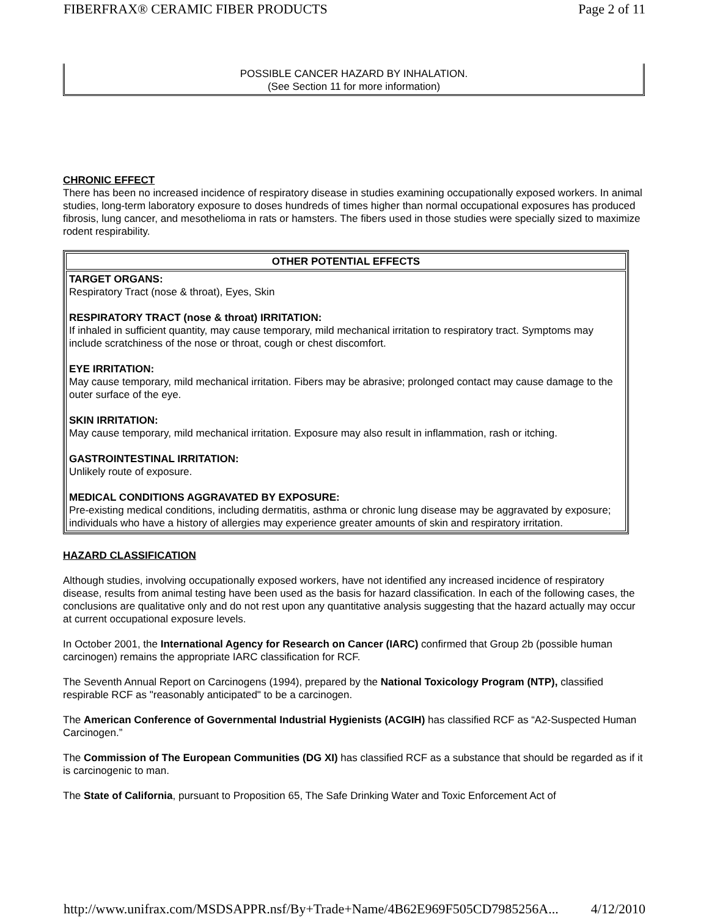FIBERFRAX® CERAMIC FIBER PRODUCTS Page 2 of 11
POSSIBLE CANCER HAZARD BY INHALATION.
(See Section 11 for more information)
CHRONIC EFFECT
There has been no increased incidence of respiratory disease in studies examining occupationally exposed workers. In animal studies, long-term laboratory exposure to doses hundreds of times higher than normal occupational exposures has produced fibrosis, lung cancer, and mesothelioma in rats or hamsters. The fibers used in those studies were specially sized to maximize rodent respirability.
| OTHER POTENTIAL EFFECTS |
| --- |
| TARGET ORGANS: Respiratory Tract (nose & throat), Eyes, Skin RESPIRATORY TRACT (nose & throat) IRRITATION: If inhaled in sufficient quantity, may cause temporary, mild mechanical irritation to respiratory tract. Symptoms may include scratchiness of the nose or throat, cough or chest discomfort. EYE IRRITATION: May cause temporary, mild mechanical irritation. Fibers may be abrasive; prolonged contact may cause damage to the outer surface of the eye. SKIN IRRITATION: May cause temporary, mild mechanical irritation. Exposure may also result in inflammation, rash or itching. GASTROINTESTINAL IRRITATION: Unlikely route of exposure. MEDICAL CONDITIONS AGGRAVATED BY EXPOSURE: Pre-existing medical conditions, including dermatitis, asthma or chronic lung disease may be aggravated by exposure; individuals who have a history of allergies may experience greater amounts of skin and respiratory irritation. |
HAZARD CLASSIFICATION
Although studies, involving occupationally exposed workers, have not identified any increased incidence of respiratory disease, results from animal testing have been used as the basis for hazard classification. In each of the following cases, the conclusions are qualitative only and do not rest upon any quantitative analysis suggesting that the hazard actually may occur at current occupational exposure levels.
In October 2001, the International Agency for Research on Cancer (IARC) confirmed that Group 2b (possible human carcinogen) remains the appropriate IARC classification for RCF.
The Seventh Annual Report on Carcinogens (1994), prepared by the National Toxicology Program (NTP), classified respirable RCF as "reasonably anticipated" to be a carcinogen.
The American Conference of Governmental Industrial Hygienists (ACGIH) has classified RCF as “A2-Suspected Human Carcinogen.”
The Commission of The European Communities (DG XI) has classified RCF as a substance that should be regarded as if it is carcinogenic to man.
The State of California, pursuant to Proposition 65, The Safe Drinking Water and Toxic Enforcement Act of
http://www.unifrax.com/MSDSAPPR.nsf/By+Trade+Name/4B62E969F505CD7985256A... 4/12/2010